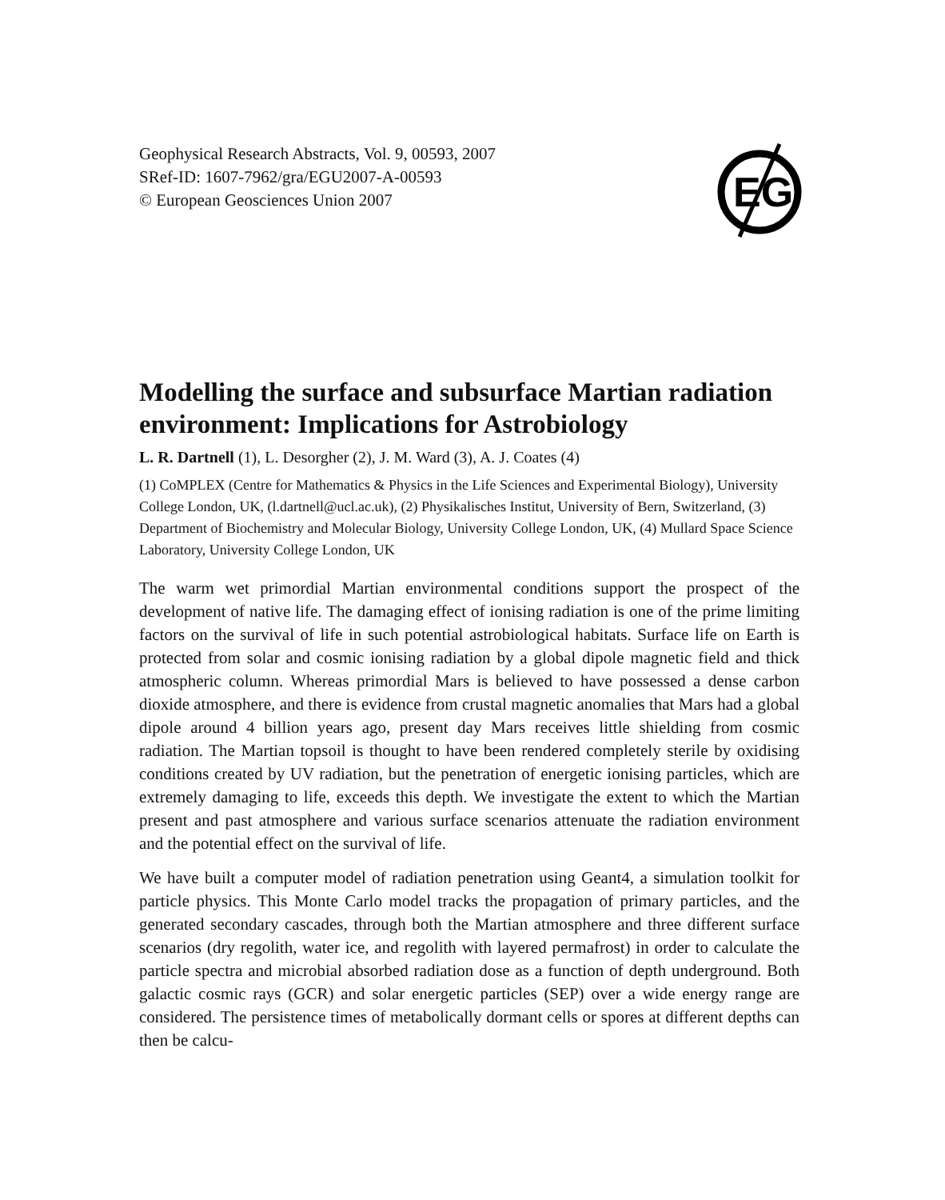EG
Geophysical Research Abstracts, Vol. 9, 00593, 2007
SRef-ID: 1607-7962/gra/EGU2007-A-00593
© European Geosciences Union 2007
Modelling the surface and subsurface Martian radiation environment: Implications for Astrobiology
L. R. Dartnell (1), L. Desorgher (2), J. M. Ward (3), A. J. Coates (4)
(1) CoMPLEX (Centre for Mathematics & Physics in the Life Sciences and Experimental Biology), University College London, UK, (l.dartnell@ucl.ac.uk), (2) Physikalisches Institut, University of Bern, Switzerland, (3) Department of Biochemistry and Molecular Biology, University College London, UK, (4) Mullard Space Science Laboratory, University College London, UK
The warm wet primordial Martian environmental conditions support the prospect of the development of native life. The damaging effect of ionising radiation is one of the prime limiting factors on the survival of life in such potential astrobiological habitats. Surface life on Earth is protected from solar and cosmic ionising radiation by a global dipole magnetic field and thick atmospheric column. Whereas primordial Mars is believed to have possessed a dense carbon dioxide atmosphere, and there is evidence from crustal magnetic anomalies that Mars had a global dipole around 4 billion years ago, present day Mars receives little shielding from cosmic radiation. The Martian topsoil is thought to have been rendered completely sterile by oxidising conditions created by UV radiation, but the penetration of energetic ionising particles, which are extremely damaging to life, exceeds this depth. We investigate the extent to which the Martian present and past atmosphere and various surface scenarios attenuate the radiation environment and the potential effect on the survival of life.
We have built a computer model of radiation penetration using Geant4, a simulation toolkit for particle physics. This Monte Carlo model tracks the propagation of primary particles, and the generated secondary cascades, through both the Martian atmosphere and three different surface scenarios (dry regolith, water ice, and regolith with layered permafrost) in order to calculate the particle spectra and microbial absorbed radiation dose as a function of depth underground. Both galactic cosmic rays (GCR) and solar energetic particles (SEP) over a wide energy range are considered. The persistence times of metabolically dormant cells or spores at different depths can then be calcu-